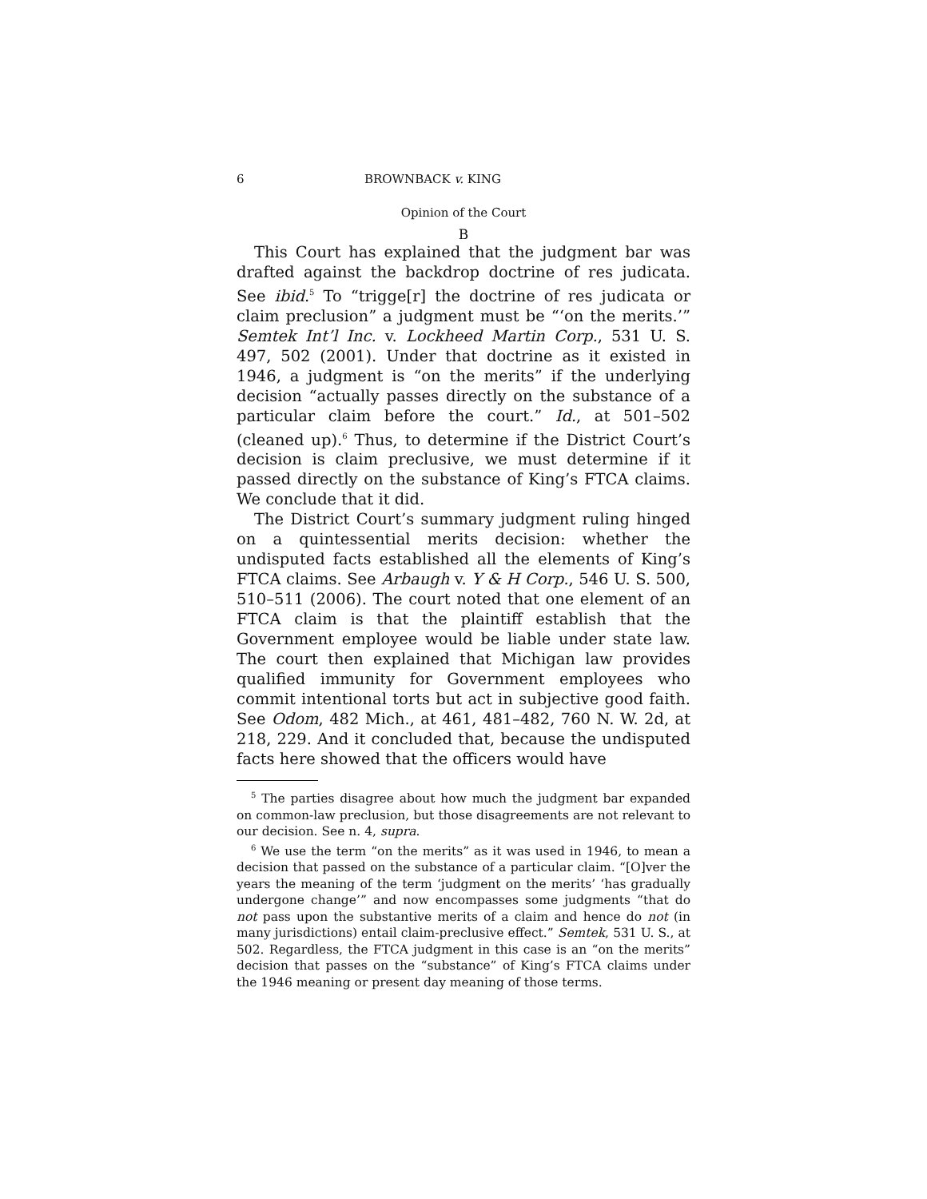6 BROWNBACK v. KING
Opinion of the Court
B
This Court has explained that the judgment bar was drafted against the backdrop doctrine of res judicata. See ibid.<sup>5</sup> To “trigge[r] the doctrine of res judicata or claim preclusion” a judgment must be “‘on the merits.’” Semtek Int’l Inc. v. Lockheed Martin Corp., 531 U. S. 497, 502 (2001). Under that doctrine as it existed in 1946, a judgment is “on the merits” if the underlying decision “actually passes directly on the substance of a particular claim before the court.” Id., at 501–502 (cleaned up).<sup>6</sup> Thus, to determine if the District Court’s decision is claim preclusive, we must determine if it passed directly on the substance of King’s FTCA claims. We conclude that it did.
The District Court’s summary judgment ruling hinged on a quintessential merits decision: whether the undisputed facts established all the elements of King’s FTCA claims. See Arbaugh v. Y & H Corp., 546 U. S. 500, 510–511 (2006). The court noted that one element of an FTCA claim is that the plaintiff establish that the Government employee would be liable under state law. The court then explained that Michigan law provides qualified immunity for Government employees who commit intentional torts but act in subjective good faith. See Odom, 482 Mich., at 461, 481–482, 760 N. W. 2d, at 218, 229. And it concluded that, because the undisputed facts here showed that the officers would have
<sup>5</sup> The parties disagree about how much the judgment bar expanded on common-law preclusion, but those disagreements are not relevant to our decision. See n. 4, supra.
<sup>6</sup> We use the term “on the merits” as it was used in 1946, to mean a decision that passed on the substance of a particular claim. “[O]ver the years the meaning of the term ‘judgment on the merits’ ‘has gradually undergone change’” and now encompasses some judgments “that do not pass upon the substantive merits of a claim and hence do not (in many jurisdictions) entail claim-preclusive effect.” Semtek, 531 U. S., at 502. Regardless, the FTCA judgment in this case is an “on the merits” decision that passes on the “substance” of King’s FTCA claims under the 1946 meaning or present day meaning of those terms.